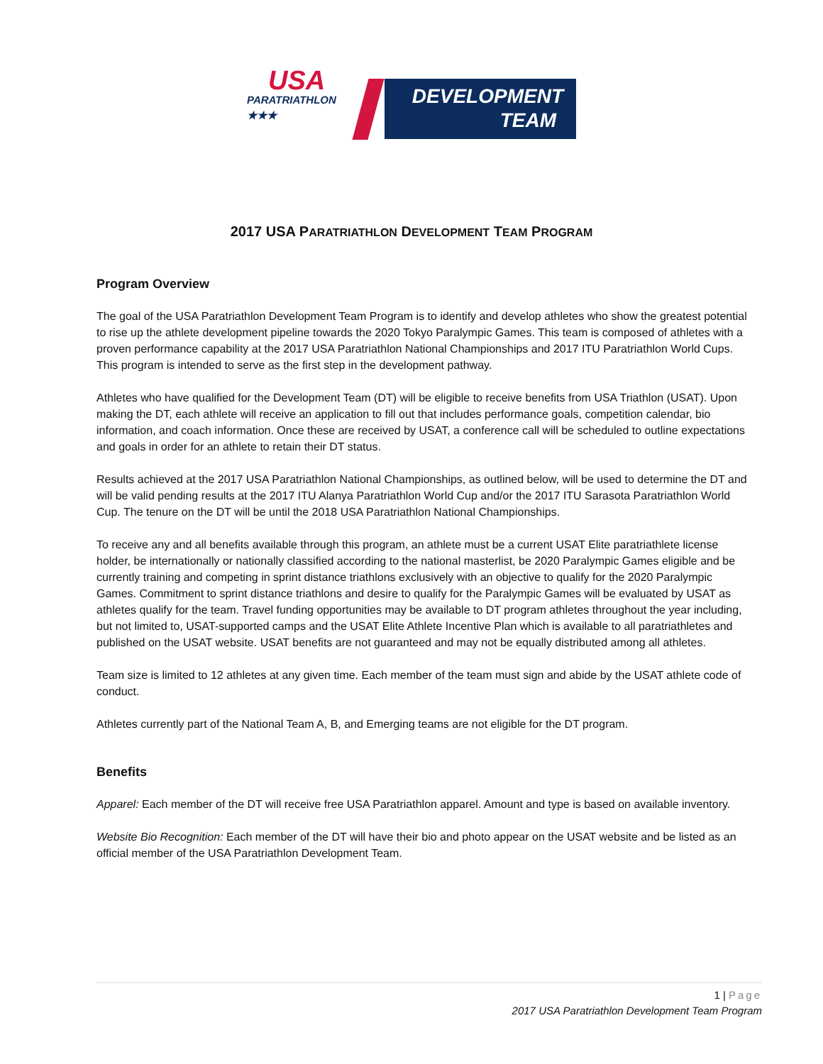USA
PARATRIATHLON
★★★
DEVELOPMENT
TEAM
2017 USA PARATRIATHLON DEVELOPMENT TEAM PROGRAM
Program Overview
The goal of the USA Paratriathlon Development Team Program is to identify and develop athletes who show the greatest potential to rise up the athlete development pipeline towards the 2020 Tokyo Paralympic Games. This team is composed of athletes with a proven performance capability at the 2017 USA Paratriathlon National Championships and 2017 ITU Paratriathlon World Cups. This program is intended to serve as the first step in the development pathway.
Athletes who have qualified for the Development Team (DT) will be eligible to receive benefits from USA Triathlon (USAT). Upon making the DT, each athlete will receive an application to fill out that includes performance goals, competition calendar, bio information, and coach information. Once these are received by USAT, a conference call will be scheduled to outline expectations and goals in order for an athlete to retain their DT status.
Results achieved at the 2017 USA Paratriathlon National Championships, as outlined below, will be used to determine the DT and will be valid pending results at the 2017 ITU Alanya Paratriathlon World Cup and/or the 2017 ITU Sarasota Paratriathlon World Cup. The tenure on the DT will be until the 2018 USA Paratriathlon National Championships.
To receive any and all benefits available through this program, an athlete must be a current USAT Elite paratriathlete license holder, be internationally or nationally classified according to the national masterlist, be 2020 Paralympic Games eligible and be currently training and competing in sprint distance triathlons exclusively with an objective to qualify for the 2020 Paralympic Games. Commitment to sprint distance triathlons and desire to qualify for the Paralympic Games will be evaluated by USAT as athletes qualify for the team. Travel funding opportunities may be available to DT program athletes throughout the year including, but not limited to, USAT-supported camps and the USAT Elite Athlete Incentive Plan which is available to all paratriathletes and published on the USAT website. USAT benefits are not guaranteed and may not be equally distributed among all athletes.
Team size is limited to 12 athletes at any given time. Each member of the team must sign and abide by the USAT athlete code of conduct.
Athletes currently part of the National Team A, B, and Emerging teams are not eligible for the DT program.
Benefits
Apparel: Each member of the DT will receive free USA Paratriathlon apparel. Amount and type is based on available inventory.
Website Bio Recognition: Each member of the DT will have their bio and photo appear on the USAT website and be listed as an official member of the USA Paratriathlon Development Team.
1 | Page
2017 USA Paratriathlon Development Team Program